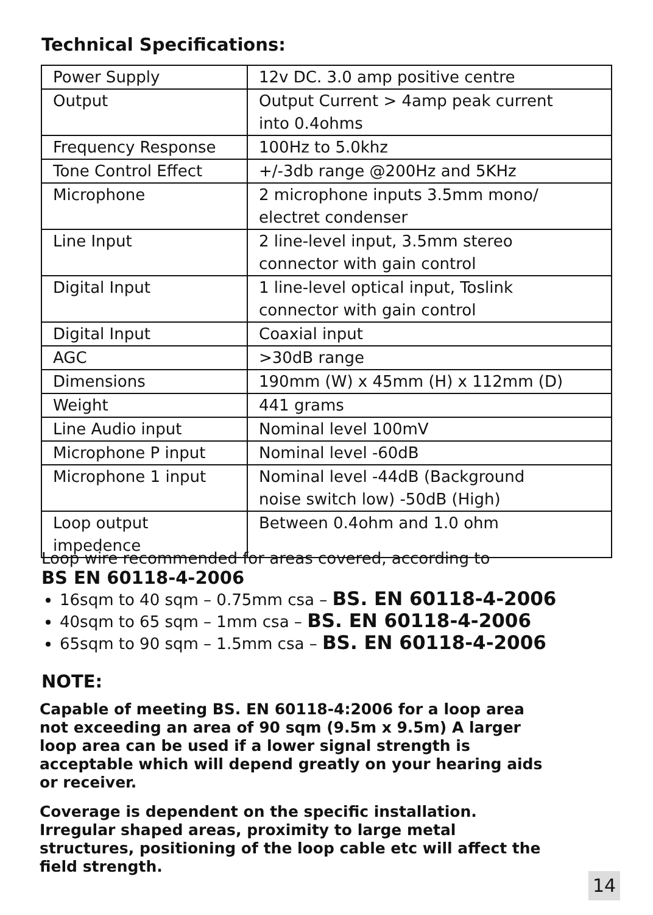Technical Specifications:
| Power Supply | 12v DC. 3.0 amp positive centre |
| Output | Output Current > 4amp peak current into 0.4ohms |
| Frequency Response | 100Hz to 5.0khz |
| Tone Control Effect | +/-3db range @200Hz and 5KHz |
| Microphone | 2 microphone inputs 3.5mm mono/ electret condenser |
| Line Input | 2 line-level input, 3.5mm stereo connector with gain control |
| Digital Input | 1 line-level optical input, Toslink connector with gain control |
| Digital Input | Coaxial input |
| AGC | >30dB range |
| Dimensions | 190mm (W) x 45mm (H) x 112mm (D) |
| Weight | 441 grams |
| Line Audio input | Nominal level 100mV |
| Microphone P input | Nominal level -60dB |
| Microphone 1 input | Nominal level -44dB (Background noise switch low) -50dB (High) |
| Loop output impedence | Between 0.4ohm and 1.0 ohm |
Loop wire recommended for areas covered, according to
BS EN 60118-4-2006
16sqm to 40 sqm – 0.75mm csa – BS. EN 60118-4-2006
40sqm to 65 sqm – 1mm csa – BS. EN 60118-4-2006
65sqm to 90 sqm – 1.5mm csa – BS. EN 60118-4-2006
NOTE:
Capable of meeting BS. EN 60118-4:2006 for a loop area not exceeding an area of 90 sqm (9.5m x 9.5m) A larger loop area can be used if a lower signal strength is acceptable which will depend greatly on your hearing aids or receiver.
Coverage is dependent on the specific installation. Irregular shaped areas, proximity to large metal structures, positioning of the loop cable etc will affect the field strength.
14